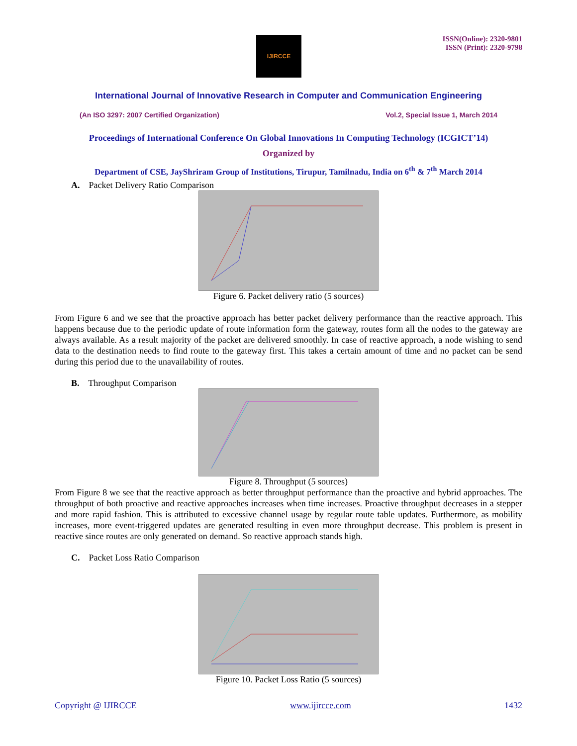IJIRCCE
ISSN(Online): 2320-9801
ISSN (Print): 2320-9798
International Journal of Innovative Research in Computer and Communication Engineering
(An ISO 3297: 2007 Certified Organization) Vol.2, Special Issue 1, March 2014
Proceedings of International Conference On Global Innovations In Computing Technology (ICGICT’14)
Organized by
Department of CSE, JayShriram Group of Institutions, Tirupur, Tamilnadu, India on 6<sup>th</sup> & 7<sup>th</sup> March 2014
A. Packet Delivery Ratio Comparison
Figure 6. Packet delivery ratio (5 sources)
From Figure 6 and we see that the proactive approach has better packet delivery performance than the reactive approach. This happens because due to the periodic update of route information form the gateway, routes form all the nodes to the gateway are always available. As a result majority of the packet are delivered smoothly. In case of reactive approach, a node wishing to send data to the destination needs to find route to the gateway first. This takes a certain amount of time and no packet can be send during this period due to the unavailability of routes.
B. Throughput Comparison
Figure 8. Throughput (5 sources)
From Figure 8 we see that the reactive approach as better throughput performance than the proactive and hybrid approaches. The throughput of both proactive and reactive approaches increases when time increases. Proactive throughput decreases in a stepper and more rapid fashion. This is attributed to excessive channel usage by regular route table updates. Furthermore, as mobility increases, more event-triggered updates are generated resulting in even more throughput decrease. This problem is present in reactive since routes are only generated on demand. So reactive approach stands high.
C. Packet Loss Ratio Comparison
Figure 10. Packet Loss Ratio (5 sources)
Copyright @ IJIRCCE www.ijircce.com 1432